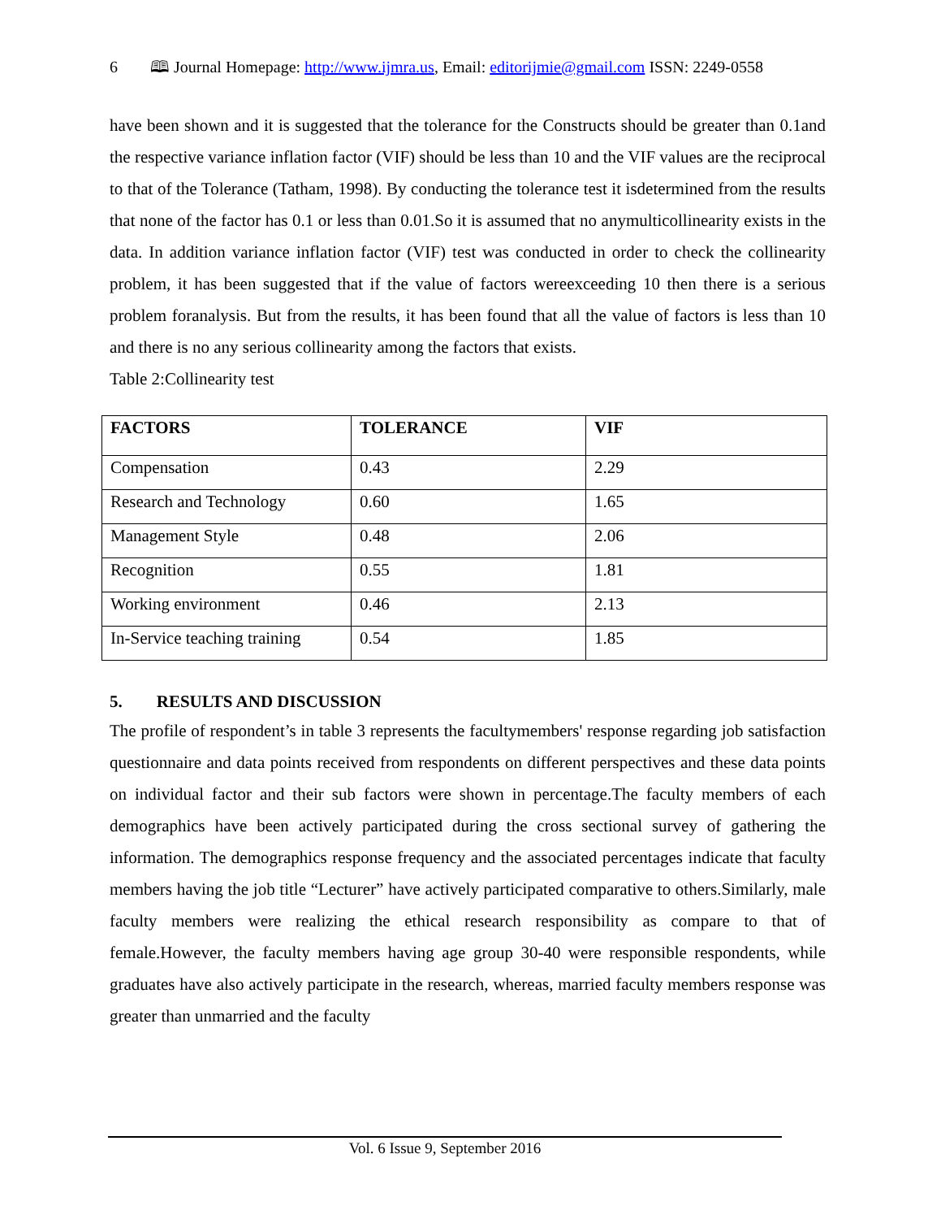6 🕮 Journal Homepage: http://www.ijmra.us, Email: editorijmie@gmail.com ISSN: 2249-0558
have been shown and it is suggested that the tolerance for the Constructs should be greater than 0.1and the respective variance inflation factor (VIF) should be less than 10 and the VIF values are the reciprocal to that of the Tolerance (Tatham, 1998). By conducting the tolerance test it isdetermined from the results that none of the factor has 0.1 or less than 0.01.So it is assumed that no anymulticollinearity exists in the data. In addition variance inflation factor (VIF) test was conducted in order to check the collinearity problem, it has been suggested that if the value of factors wereexceeding 10 then there is a serious problem foranalysis. But from the results, it has been found that all the value of factors is less than 10 and there is no any serious collinearity among the factors that exists.
Table 2:Collinearity test
| FACTORS | TOLERANCE | VIF |
| --- | --- | --- |
| Compensation | 0.43 | 2.29 |
| Research and Technology | 0.60 | 1.65 |
| Management Style | 0.48 | 2.06 |
| Recognition | 0.55 | 1.81 |
| Working environment | 0.46 | 2.13 |
| In-Service teaching training | 0.54 | 1.85 |
5. RESULTS AND DISCUSSION
The profile of respondent’s in table 3 represents the facultymembers' response regarding job satisfaction questionnaire and data points received from respondents on different perspectives and these data points on individual factor and their sub factors were shown in percentage.The faculty members of each demographics have been actively participated during the cross sectional survey of gathering the information. The demographics response frequency and the associated percentages indicate that faculty members having the job title “Lecturer” have actively participated comparative to others.Similarly, male faculty members were realizing the ethical research responsibility as compare to that of female.However, the faculty members having age group 30-40 were responsible respondents, while graduates have also actively participate in the research, whereas, married faculty members response was greater than unmarried and the faculty
Vol. 6 Issue 9, September 2016